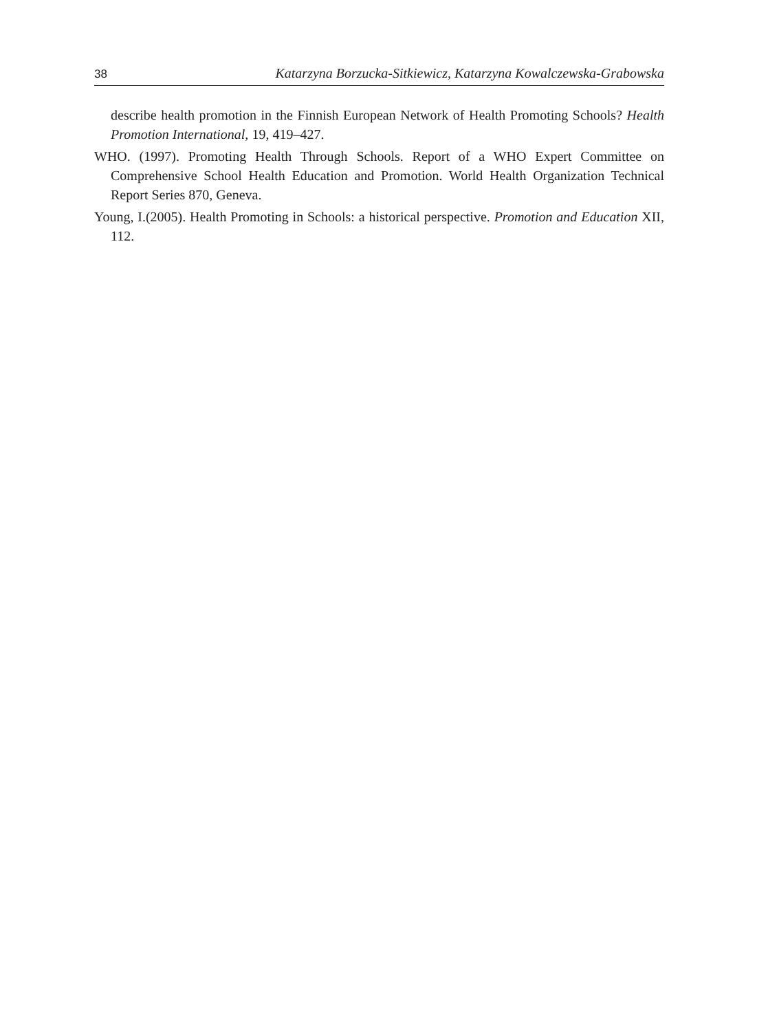38 Katarzyna Borzucka-Sitkiewicz, Katarzyna Kowalczewska-Grabowska
describe health promotion in the Finnish European Network of Health Promoting Schools? Health Promotion International, 19, 419–427.
WHO. (1997). Promoting Health Through Schools. Report of a WHO Expert Committee on Comprehensive School Health Education and Promotion. World Health Organization Technical Report Series 870, Geneva.
Young, I.(2005). Health Promoting in Schools: a historical perspective. Promotion and Education XII, 112.